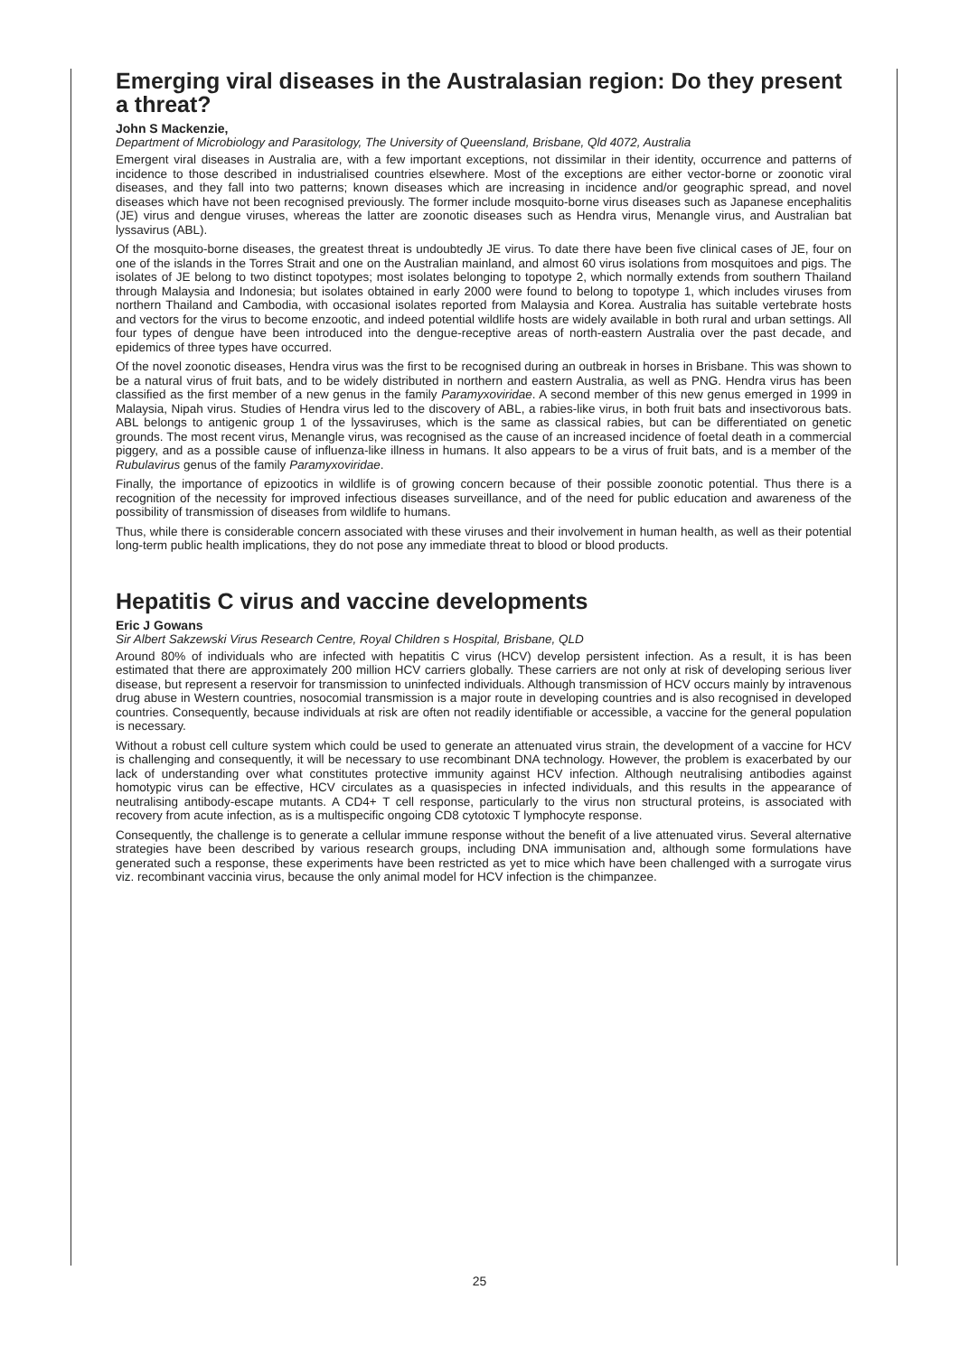Emerging viral diseases in the Australasian region: Do they present a threat?
John S Mackenzie,
Department of Microbiology and Parasitology, The University of Queensland, Brisbane, Qld 4072, Australia
Emergent viral diseases in Australia are, with a few important exceptions, not dissimilar in their identity, occurrence and patterns of incidence to those described in industrialised countries elsewhere. Most of the exceptions are either vector-borne or zoonotic viral diseases, and they fall into two patterns; known diseases which are increasing in incidence and/or geographic spread, and novel diseases which have not been recognised previously. The former include mosquito-borne virus diseases such as Japanese encephalitis (JE) virus and dengue viruses, whereas the latter are zoonotic diseases such as Hendra virus, Menangle virus, and Australian bat lyssavirus (ABL).
Of the mosquito-borne diseases, the greatest threat is undoubtedly JE virus. To date there have been five clinical cases of JE, four on one of the islands in the Torres Strait and one on the Australian mainland, and almost 60 virus isolations from mosquitoes and pigs. The isolates of JE belong to two distinct topotypes; most isolates belonging to topotype 2, which normally extends from southern Thailand through Malaysia and Indonesia; but isolates obtained in early 2000 were found to belong to topotype 1, which includes viruses from northern Thailand and Cambodia, with occasional isolates reported from Malaysia and Korea. Australia has suitable vertebrate hosts and vectors for the virus to become enzootic, and indeed potential wildlife hosts are widely available in both rural and urban settings. All four types of dengue have been introduced into the dengue-receptive areas of north-eastern Australia over the past decade, and epidemics of three types have occurred.
Of the novel zoonotic diseases, Hendra virus was the first to be recognised during an outbreak in horses in Brisbane. This was shown to be a natural virus of fruit bats, and to be widely distributed in northern and eastern Australia, as well as PNG. Hendra virus has been classified as the first member of a new genus in the family Paramyxoviridae. A second member of this new genus emerged in 1999 in Malaysia, Nipah virus. Studies of Hendra virus led to the discovery of ABL, a rabies-like virus, in both fruit bats and insectivorous bats. ABL belongs to antigenic group 1 of the lyssaviruses, which is the same as classical rabies, but can be differentiated on genetic grounds. The most recent virus, Menangle virus, was recognised as the cause of an increased incidence of foetal death in a commercial piggery, and as a possible cause of influenza-like illness in humans. It also appears to be a virus of fruit bats, and is a member of the Rubulavirus genus of the family Paramyxoviridae.
Finally, the importance of epizootics in wildlife is of growing concern because of their possible zoonotic potential. Thus there is a recognition of the necessity for improved infectious diseases surveillance, and of the need for public education and awareness of the possibility of transmission of diseases from wildlife to humans.
Thus, while there is considerable concern associated with these viruses and their involvement in human health, as well as their potential long-term public health implications, they do not pose any immediate threat to blood or blood products.
Hepatitis C virus and vaccine developments
Eric J Gowans
Sir Albert Sakzewski Virus Research Centre, Royal Children s Hospital, Brisbane, QLD
Around 80% of individuals who are infected with hepatitis C virus (HCV) develop persistent infection. As a result, it is has been estimated that there are approximately 200 million HCV carriers globally. These carriers are not only at risk of developing serious liver disease, but represent a reservoir for transmission to uninfected individuals. Although transmission of HCV occurs mainly by intravenous drug abuse in Western countries, nosocomial transmission is a major route in developing countries and is also recognised in developed countries. Consequently, because individuals at risk are often not readily identifiable or accessible, a vaccine for the general population is necessary.
Without a robust cell culture system which could be used to generate an attenuated virus strain, the development of a vaccine for HCV is challenging and consequently, it will be necessary to use recombinant DNA technology. However, the problem is exacerbated by our lack of understanding over what constitutes protective immunity against HCV infection. Although neutralising antibodies against homotypic virus can be effective, HCV circulates as a quasispecies in infected individuals, and this results in the appearance of neutralising antibody-escape mutants. A CD4+ T cell response, particularly to the virus non structural proteins, is associated with recovery from acute infection, as is a multispecific ongoing CD8 cytotoxic T lymphocyte response.
Consequently, the challenge is to generate a cellular immune response without the benefit of a live attenuated virus. Several alternative strategies have been described by various research groups, including DNA immunisation and, although some formulations have generated such a response, these experiments have been restricted as yet to mice which have been challenged with a surrogate virus viz. recombinant vaccinia virus, because the only animal model for HCV infection is the chimpanzee.
25